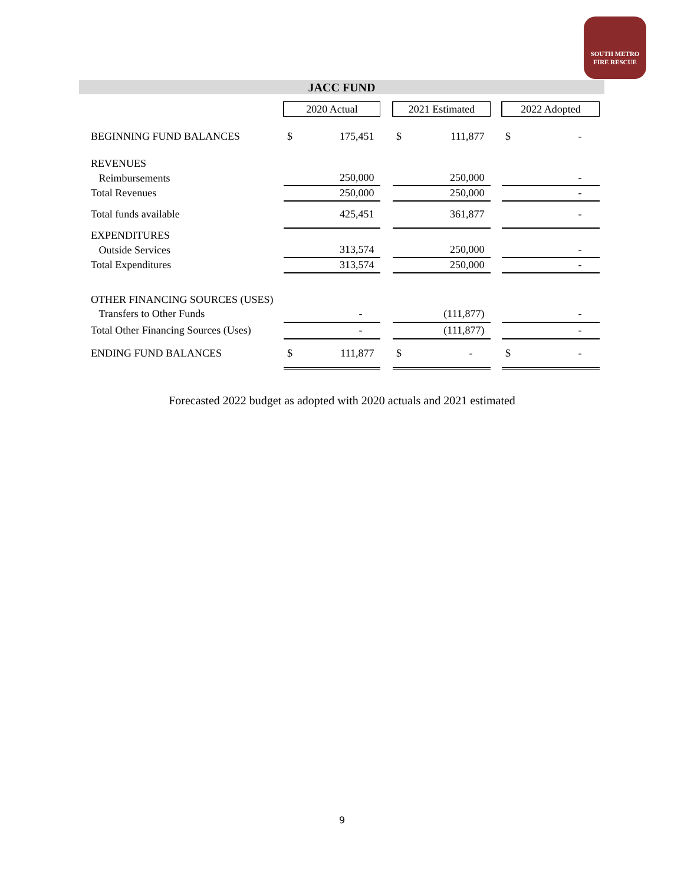SOUTH METRO
FIRE RESCUE
JACC FUND
| | 2020 Actual | | 2021 Estimated | | 2022 Adopted |
| --- | --- | --- | --- | --- | --- |
| BEGINNING FUND BALANCES | $ 175,451 | | $ 111,877 | | $ - |
| REVENUES | | | | | |
| Reimbursements | 250,000 | | 250,000 | | - |
| Total Revenues | 250,000 | | 250,000 | | - |
| Total funds available | 425,451 | | 361,877 | | - |
| EXPENDITURES | | | | | |
| Outside Services | 313,574 | | 250,000 | | - |
| Total Expenditures | 313,574 | | 250,000 | | - |
| OTHER FINANCING SOURCES (USES) | | | | | |
| Transfers to Other Funds | - | | (111,877) | | - |
| Total Other Financing Sources (Uses) | - | | (111,877) | | - |
| ENDING FUND BALANCES | $ 111,877 | | $ - | | $ - |
Forecasted 2022 budget as adopted with 2020 actuals and 2021 estimated
9